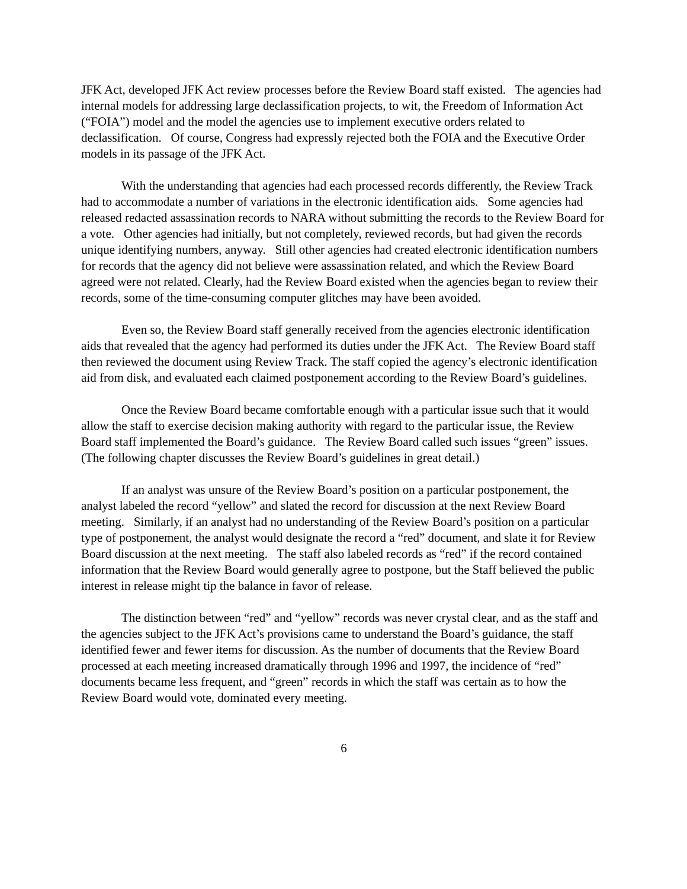JFK Act, developed JFK Act review processes before the Review Board staff existed. The agencies had internal models for addressing large declassification projects, to wit, the Freedom of Information Act (“FOIA”) model and the model the agencies use to implement executive orders related to declassification. Of course, Congress had expressly rejected both the FOIA and the Executive Order models in its passage of the JFK Act.
With the understanding that agencies had each processed records differently, the Review Track had to accommodate a number of variations in the electronic identification aids. Some agencies had released redacted assassination records to NARA without submitting the records to the Review Board for a vote. Other agencies had initially, but not completely, reviewed records, but had given the records unique identifying numbers, anyway. Still other agencies had created electronic identification numbers for records that the agency did not believe were assassination related, and which the Review Board agreed were not related. Clearly, had the Review Board existed when the agencies began to review their records, some of the time-consuming computer glitches may have been avoided.
Even so, the Review Board staff generally received from the agencies electronic identification aids that revealed that the agency had performed its duties under the JFK Act. The Review Board staff then reviewed the document using Review Track. The staff copied the agency’s electronic identification aid from disk, and evaluated each claimed postponement according to the Review Board’s guidelines.
Once the Review Board became comfortable enough with a particular issue such that it would allow the staff to exercise decision making authority with regard to the particular issue, the Review Board staff implemented the Board’s guidance. The Review Board called such issues “green” issues. (The following chapter discusses the Review Board’s guidelines in great detail.)
If an analyst was unsure of the Review Board’s position on a particular postponement, the analyst labeled the record “yellow” and slated the record for discussion at the next Review Board meeting. Similarly, if an analyst had no understanding of the Review Board’s position on a particular type of postponement, the analyst would designate the record a “red” document, and slate it for Review Board discussion at the next meeting. The staff also labeled records as “red” if the record contained information that the Review Board would generally agree to postpone, but the Staff believed the public interest in release might tip the balance in favor of release.
The distinction between “red” and “yellow” records was never crystal clear, and as the staff and the agencies subject to the JFK Act’s provisions came to understand the Board’s guidance, the staff identified fewer and fewer items for discussion. As the number of documents that the Review Board processed at each meeting increased dramatically through 1996 and 1997, the incidence of “red” documents became less frequent, and “green” records in which the staff was certain as to how the Review Board would vote, dominated every meeting.
6